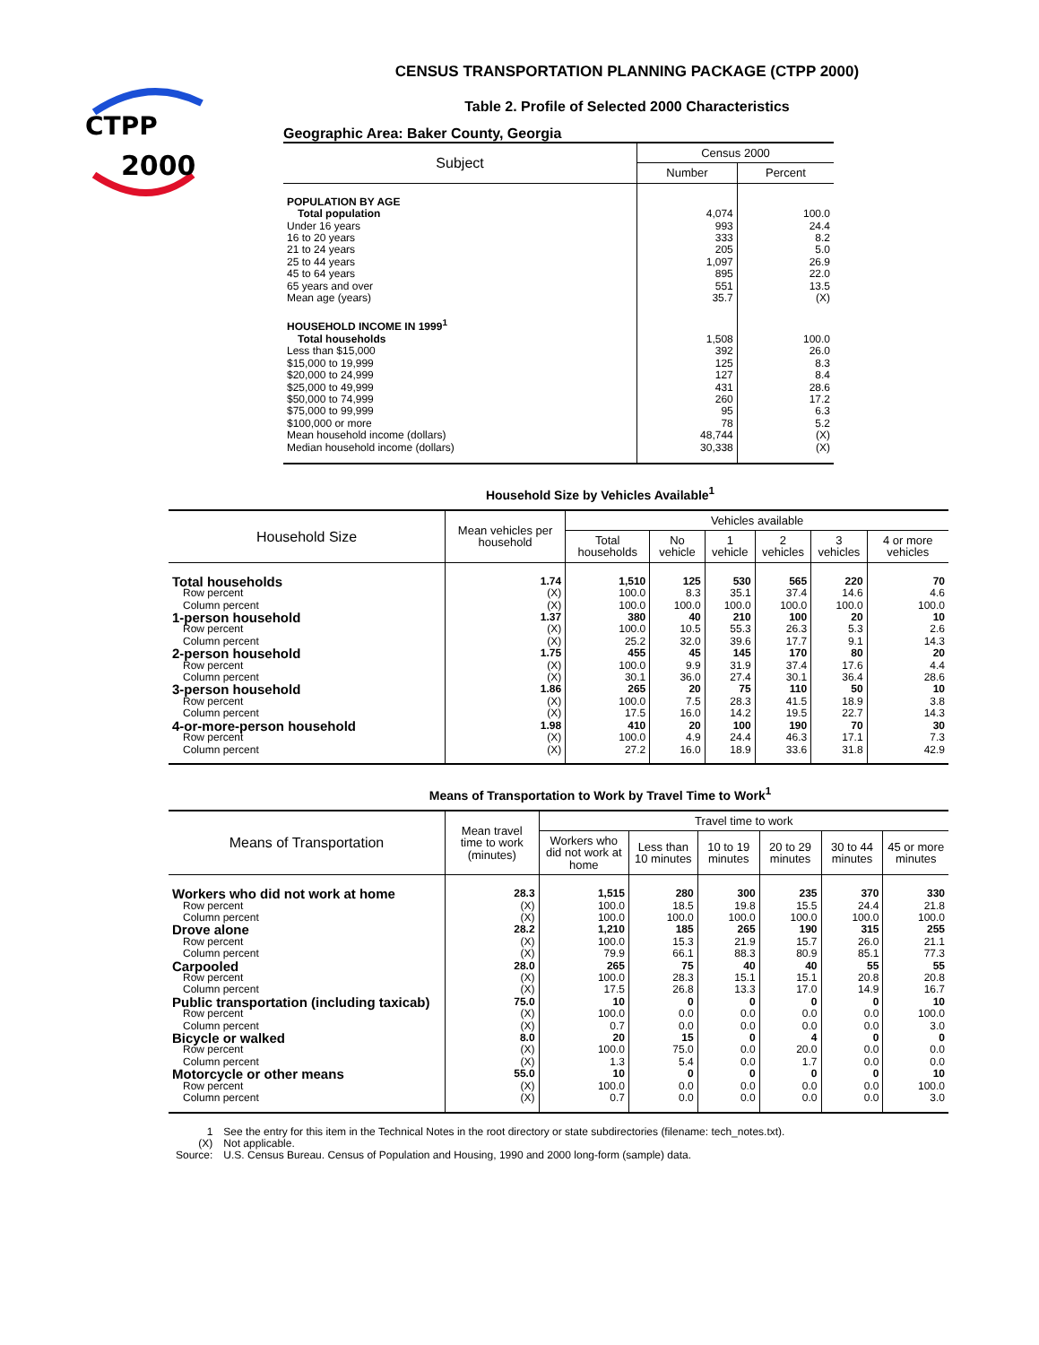CTPP
2000
CENSUS TRANSPORTATION PLANNING PACKAGE (CTPP 2000)
Table 2. Profile of Selected 2000 Characteristics
Geographic Area: Baker County, Georgia
| Subject | Census 2000 | |
| --- | --- | --- |
| | Number | Percent |
| POPULATION BY AGE | | |
| Total population | 4,074 | 100.0 |
| Under 16 years | 993 | 24.4 |
| 16 to 20 years | 333 | 8.2 |
| 21 to 24 years | 205 | 5.0 |
| 25 to 44 years | 1,097 | 26.9 |
| 45 to 64 years | 895 | 22.0 |
| 65 years and over | 551 | 13.5 |
| Mean age (years) | 35.7 | (X) |
| HOUSEHOLD INCOME IN 1999<sup>1</sup> | | |
| Total households | 1,508 | 100.0 |
| Less than $15,000 | 392 | 26.0 |
| $15,000 to 19,999 | 125 | 8.3 |
| $20,000 to 24,999 | 127 | 8.4 |
| $25,000 to 49,999 | 431 | 28.6 |
| $50,000 to 74,999 | 260 | 17.2 |
| $75,000 to 99,999 | 95 | 6.3 |
| $100,000 or more | 78 | 5.2 |
| Mean household income (dollars) | 48,744 | (X) |
| Median household income (dollars) | 30,338 | (X) |
Household Size by Vehicles Available<sup>1</sup>
| Household Size | Mean vehicles per household | Vehicles available | | | | | |
| --- | --- | --- | --- | --- | --- | --- | --- |
| | | Total households | No vehicle | 1 vehicle | 2 vehicles | 3 vehicles | 4 or more vehicles |
| Total households | 1.74 | 1,510 | 125 | 530 | 565 | 220 | 70 |
| Row percent | (X) | 100.0 | 8.3 | 35.1 | 37.4 | 14.6 | 4.6 |
| Column percent | (X) | 100.0 | 100.0 | 100.0 | 100.0 | 100.0 | 100.0 |
| 1-person household | 1.37 | 380 | 40 | 210 | 100 | 20 | 10 |
| Row percent | (X) | 100.0 | 10.5 | 55.3 | 26.3 | 5.3 | 2.6 |
| Column percent | (X) | 25.2 | 32.0 | 39.6 | 17.7 | 9.1 | 14.3 |
| 2-person household | 1.75 | 455 | 45 | 145 | 170 | 80 | 20 |
| Row percent | (X) | 100.0 | 9.9 | 31.9 | 37.4 | 17.6 | 4.4 |
| Column percent | (X) | 30.1 | 36.0 | 27.4 | 30.1 | 36.4 | 28.6 |
| 3-person household | 1.86 | 265 | 20 | 75 | 110 | 50 | 10 |
| Row percent | (X) | 100.0 | 7.5 | 28.3 | 41.5 | 18.9 | 3.8 |
| Column percent | (X) | 17.5 | 16.0 | 14.2 | 19.5 | 22.7 | 14.3 |
| 4-or-more-person household | 1.98 | 410 | 20 | 100 | 190 | 70 | 30 |
| Row percent | (X) | 100.0 | 4.9 | 24.4 | 46.3 | 17.1 | 7.3 |
| Column percent | (X) | 27.2 | 16.0 | 18.9 | 33.6 | 31.8 | 42.9 |
Means of Transportation to Work by Travel Time to Work<sup>1</sup>
| Means of Transportation | Mean travel time to work (minutes) | Travel time to work | | | | | |
| --- | --- | --- | --- | --- | --- | --- | --- |
| | | Workers who did not work at home | Less than 10 minutes | 10 to 19 minutes | 20 to 29 minutes | 30 to 44 minutes | 45 or more minutes |
| Workers who did not work at home | 28.3 | 1,515 | 280 | 300 | 235 | 370 | 330 |
| Row percent | (X) | 100.0 | 18.5 | 19.8 | 15.5 | 24.4 | 21.8 |
| Column percent | (X) | 100.0 | 100.0 | 100.0 | 100.0 | 100.0 | 100.0 |
| Drove alone | 28.2 | 1,210 | 185 | 265 | 190 | 315 | 255 |
| Row percent | (X) | 100.0 | 15.3 | 21.9 | 15.7 | 26.0 | 21.1 |
| Column percent | (X) | 79.9 | 66.1 | 88.3 | 80.9 | 85.1 | 77.3 |
| Carpooled | 28.0 | 265 | 75 | 40 | 40 | 55 | 55 |
| Row percent | (X) | 100.0 | 28.3 | 15.1 | 15.1 | 20.8 | 20.8 |
| Column percent | (X) | 17.5 | 26.8 | 13.3 | 17.0 | 14.9 | 16.7 |
| Public transportation (including taxicab) | 75.0 | 10 | 0 | 0 | 0 | 0 | 10 |
| Row percent | (X) | 100.0 | 0.0 | 0.0 | 0.0 | 0.0 | 100.0 |
| Column percent | (X) | 0.7 | 0.0 | 0.0 | 0.0 | 0.0 | 3.0 |
| Bicycle or walked | 8.0 | 20 | 15 | 0 | 4 | 0 | 0 |
| Row percent | (X) | 100.0 | 75.0 | 0.0 | 20.0 | 0.0 | 0.0 |
| Column percent | (X) | 1.3 | 5.4 | 0.0 | 1.7 | 0.0 | 0.0 |
| Motorcycle or other means | 55.0 | 10 | 0 | 0 | 0 | 0 | 10 |
| Row percent | (X) | 100.0 | 0.0 | 0.0 | 0.0 | 0.0 | 100.0 |
| Column percent | (X) | 0.7 | 0.0 | 0.0 | 0.0 | 0.0 | 3.0 |
| 1 | See the entry for this item in the Technical Notes in the root directory or state subdirectories (filename: tech_notes.txt). |
| (X) | Not applicable. |
| Source: | U.S. Census Bureau. Census of Population and Housing, 1990 and 2000 long-form (sample) data. |